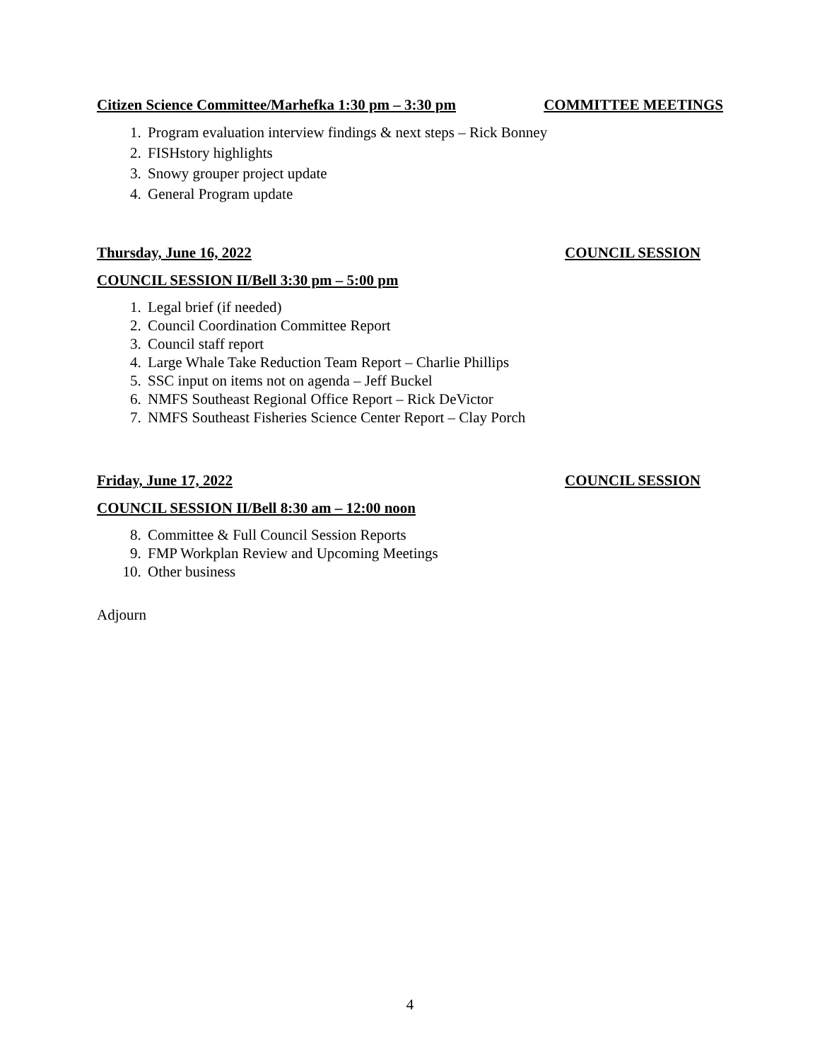Citizen Science Committee/Marhefka 1:30 pm – 3:30 pm COMMITTEE MEETINGS
1. Program evaluation interview findings & next steps – Rick Bonney
2. FISHstory highlights
3. Snowy grouper project update
4. General Program update
Thursday, June 16, 2022 COUNCIL SESSION
COUNCIL SESSION II/Bell 3:30 pm – 5:00 pm
1. Legal brief (if needed)
2. Council Coordination Committee Report
3. Council staff report
4. Large Whale Take Reduction Team Report – Charlie Phillips
5. SSC input on items not on agenda – Jeff Buckel
6. NMFS Southeast Regional Office Report – Rick DeVictor
7. NMFS Southeast Fisheries Science Center Report – Clay Porch
Friday, June 17, 2022 COUNCIL SESSION
COUNCIL SESSION II/Bell 8:30 am – 12:00 noon
8. Committee & Full Council Session Reports
9. FMP Workplan Review and Upcoming Meetings
10. Other business
Adjourn
4